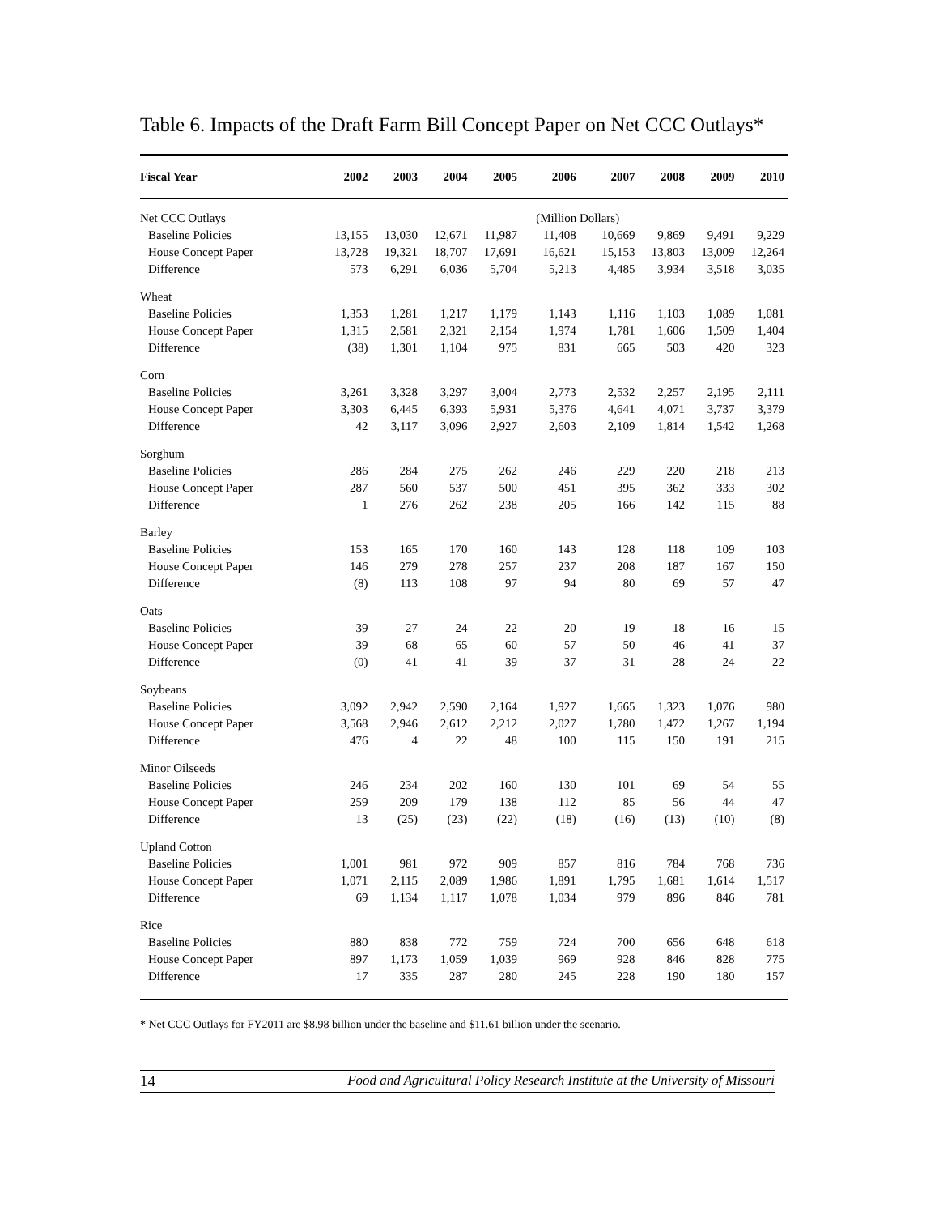Table 6. Impacts of the Draft Farm Bill Concept Paper on Net CCC Outlays*
| Fiscal Year | 2002 | 2003 | 2004 | 2005 | 2006 | 2007 | 2008 | 2009 | 2010 |
| --- | --- | --- | --- | --- | --- | --- | --- | --- | --- |
| Net CCC Outlays | | | | | (Million Dollars) | | | | |
| Baseline Policies | 13,155 | 13,030 | 12,671 | 11,987 | 11,408 | 10,669 | 9,869 | 9,491 | 9,229 |
| House Concept Paper | 13,728 | 19,321 | 18,707 | 17,691 | 16,621 | 15,153 | 13,803 | 13,009 | 12,264 |
| Difference | 573 | 6,291 | 6,036 | 5,704 | 5,213 | 4,485 | 3,934 | 3,518 | 3,035 |
| Wheat | | | | | | | | | |
| Baseline Policies | 1,353 | 1,281 | 1,217 | 1,179 | 1,143 | 1,116 | 1,103 | 1,089 | 1,081 |
| House Concept Paper | 1,315 | 2,581 | 2,321 | 2,154 | 1,974 | 1,781 | 1,606 | 1,509 | 1,404 |
| Difference | (38) | 1,301 | 1,104 | 975 | 831 | 665 | 503 | 420 | 323 |
| Corn | | | | | | | | | |
| Baseline Policies | 3,261 | 3,328 | 3,297 | 3,004 | 2,773 | 2,532 | 2,257 | 2,195 | 2,111 |
| House Concept Paper | 3,303 | 6,445 | 6,393 | 5,931 | 5,376 | 4,641 | 4,071 | 3,737 | 3,379 |
| Difference | 42 | 3,117 | 3,096 | 2,927 | 2,603 | 2,109 | 1,814 | 1,542 | 1,268 |
| Sorghum | | | | | | | | | |
| Baseline Policies | 286 | 284 | 275 | 262 | 246 | 229 | 220 | 218 | 213 |
| House Concept Paper | 287 | 560 | 537 | 500 | 451 | 395 | 362 | 333 | 302 |
| Difference | 1 | 276 | 262 | 238 | 205 | 166 | 142 | 115 | 88 |
| Barley | | | | | | | | | |
| Baseline Policies | 153 | 165 | 170 | 160 | 143 | 128 | 118 | 109 | 103 |
| House Concept Paper | 146 | 279 | 278 | 257 | 237 | 208 | 187 | 167 | 150 |
| Difference | (8) | 113 | 108 | 97 | 94 | 80 | 69 | 57 | 47 |
| Oats | | | | | | | | | |
| Baseline Policies | 39 | 27 | 24 | 22 | 20 | 19 | 18 | 16 | 15 |
| House Concept Paper | 39 | 68 | 65 | 60 | 57 | 50 | 46 | 41 | 37 |
| Difference | (0) | 41 | 41 | 39 | 37 | 31 | 28 | 24 | 22 |
| Soybeans | | | | | | | | | |
| Baseline Policies | 3,092 | 2,942 | 2,590 | 2,164 | 1,927 | 1,665 | 1,323 | 1,076 | 980 |
| House Concept Paper | 3,568 | 2,946 | 2,612 | 2,212 | 2,027 | 1,780 | 1,472 | 1,267 | 1,194 |
| Difference | 476 | 4 | 22 | 48 | 100 | 115 | 150 | 191 | 215 |
| Minor Oilseeds | | | | | | | | | |
| Baseline Policies | 246 | 234 | 202 | 160 | 130 | 101 | 69 | 54 | 55 |
| House Concept Paper | 259 | 209 | 179 | 138 | 112 | 85 | 56 | 44 | 47 |
| Difference | 13 | (25) | (23) | (22) | (18) | (16) | (13) | (10) | (8) |
| Upland Cotton | | | | | | | | | |
| Baseline Policies | 1,001 | 981 | 972 | 909 | 857 | 816 | 784 | 768 | 736 |
| House Concept Paper | 1,071 | 2,115 | 2,089 | 1,986 | 1,891 | 1,795 | 1,681 | 1,614 | 1,517 |
| Difference | 69 | 1,134 | 1,117 | 1,078 | 1,034 | 979 | 896 | 846 | 781 |
| Rice | | | | | | | | | |
| Baseline Policies | 880 | 838 | 772 | 759 | 724 | 700 | 656 | 648 | 618 |
| House Concept Paper | 897 | 1,173 | 1,059 | 1,039 | 969 | 928 | 846 | 828 | 775 |
| Difference | 17 | 335 | 287 | 280 | 245 | 228 | 190 | 180 | 157 |
* Net CCC Outlays for FY2011 are $8.98 billion under the baseline and $11.61 billion under the scenario.
14 Food and Agricultural Policy Research Institute at the University of Missouri